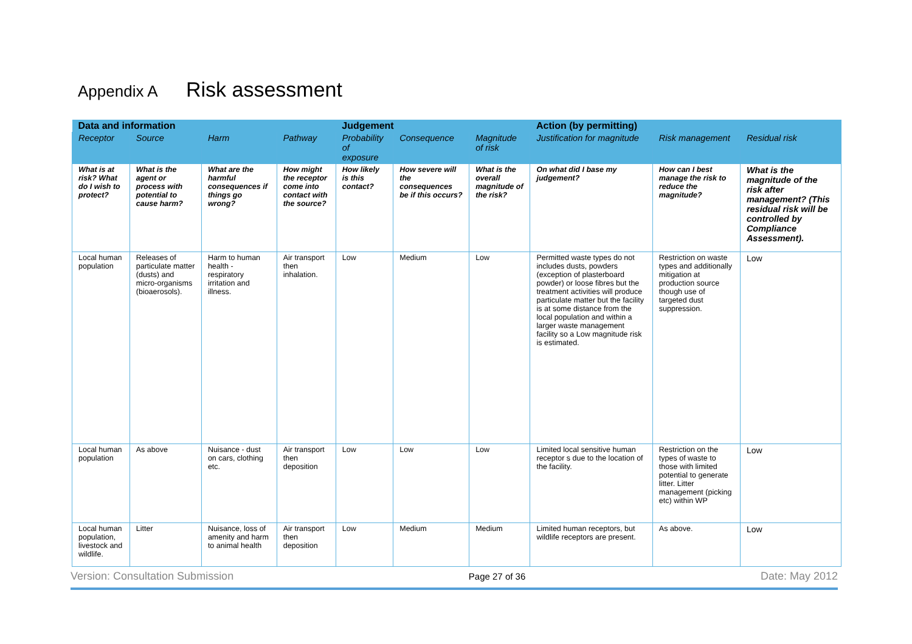Appendix A Risk assessment
| Data and information | | | | Judgement | | | Action (by permitting) | | |
| --- | --- | --- | --- | --- | --- | --- | --- | --- | --- |
| Receptor | Source | Harm | Pathway | Probability of exposure | Consequence | Magnitude of risk | Justification for magnitude | Risk management | Residual risk |
| What is at risk? What do I wish to protect? | What is the agent or process with potential to cause harm? | What are the harmful consequences if things go wrong? | How might the receptor come into contact with the source? | How likely is this contact? | How severe will the consequences be if this occurs? | What is the overall magnitude of the risk? | On what did I base my judgement? | How can I best manage the risk to reduce the magnitude? | What is the magnitude of the risk after management? (This residual risk will be controlled by Compliance Assessment). |
| Local human population | Releases of particulate matter (dusts) and micro-organisms (bioaerosols). | Harm to human health - respiratory irritation and illness. | Air transport then inhalation. | Low | Medium | Low | Permitted waste types do not includes dusts, powders (exception of plasterboard powder) or loose fibres but the treatment activities will produce particulate matter but the facility is at some distance from the local population and within a larger waste management facility so a Low magnitude risk is estimated. | Restriction on waste types and additionally mitigation at production source though use of targeted dust suppression. | Low |
| Local human population | As above | Nuisance - dust on cars, clothing etc. | Air transport then deposition | Low | Low | Low | Limited local sensitive human receptor s due to the location of the facility. | Restriction on the types of waste to those with limited potential to generate litter. Litter management (picking etc) within WP | Low |
| Local human population, livestock and wildlife. | Litter | Nuisance, loss of amenity and harm to animal health | Air transport then deposition | Low | Medium | Medium | Limited human receptors, but wildlife receptors are present. | As above. | Low |
Version: Consultation Submission Page 27 of 36 Date: May 2012